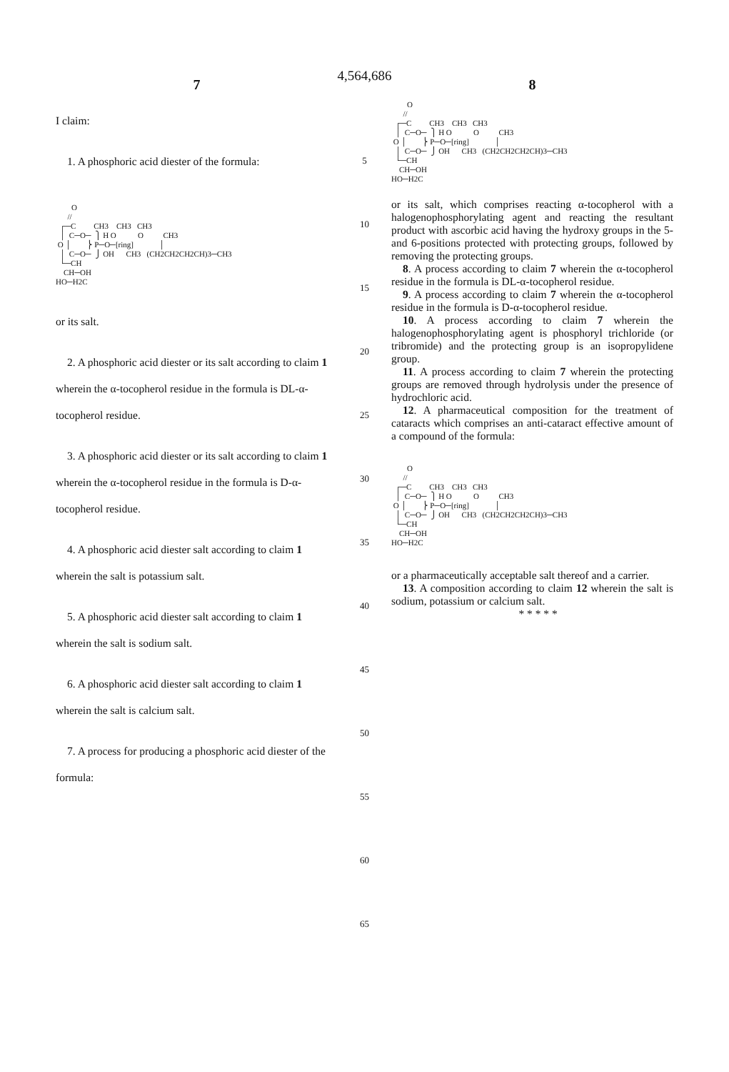4,564,686
7
I claim:
1. A phosphoric acid diester of the formula:
O // ┌─C CH3 CH3 CH3 │ C─O─ ⎫ H O O CH3 O │ ⎬ P─O─[ring] │ │ C─O─ ⎭ OH CH3 (CH2CH2CH2CH)3─CH3 └─CH CH─OH HO─H2C
or its salt.
2. A phosphoric acid diester or its salt according to claim 1 wherein the α-tocopherol residue in the formula is DL-α-tocopherol residue.
3. A phosphoric acid diester or its salt according to claim 1 wherein the α-tocopherol residue in the formula is D-α-tocopherol residue.
4. A phosphoric acid diester salt according to claim 1 wherein the salt is potassium salt.
5. A phosphoric acid diester salt according to claim 1 wherein the salt is sodium salt.
6. A phosphoric acid diester salt according to claim 1 wherein the salt is calcium salt.
7. A process for producing a phosphoric acid diester of the formula:
5
10
15
20
25
30
35
40
45
50
55
60
65
8
O // ┌─C CH3 CH3 CH3 │ C─O─ ⎫ H O O CH3 O │ ⎬ P─O─[ring] │ │ C─O─ ⎭ OH CH3 (CH2CH2CH2CH)3─CH3 └─CH CH─OH HO─H2C
or its salt, which comprises reacting α-tocopherol with a halogenophosphorylating agent and reacting the resultant product with ascorbic acid having the hydroxy groups in the 5- and 6-positions protected with protecting groups, followed by removing the protecting groups.
8. A process according to claim 7 wherein the α-tocopherol residue in the formula is DL-α-tocopherol residue.
9. A process according to claim 7 wherein the α-tocopherol residue in the formula is D-α-tocopherol residue.
10. A process according to claim 7 wherein the halogenophosphorylating agent is phosphoryl trichloride (or tribromide) and the protecting group is an isopropylidene group.
11. A process according to claim 7 wherein the protecting groups are removed through hydrolysis under the presence of hydrochloric acid.
12. A pharmaceutical composition for the treatment of cataracts which comprises an anti-cataract effective amount of a compound of the formula:
O // ┌─C CH3 CH3 CH3 │ C─O─ ⎫ H O O CH3 O │ ⎬ P─O─[ring] │ │ C─O─ ⎭ OH CH3 (CH2CH2CH2CH)3─CH3 └─CH CH─OH HO─H2C
or a pharmaceutically acceptable salt thereof and a carrier.
13. A composition according to claim 12 wherein the salt is sodium, potassium or calcium salt.
* * * * *